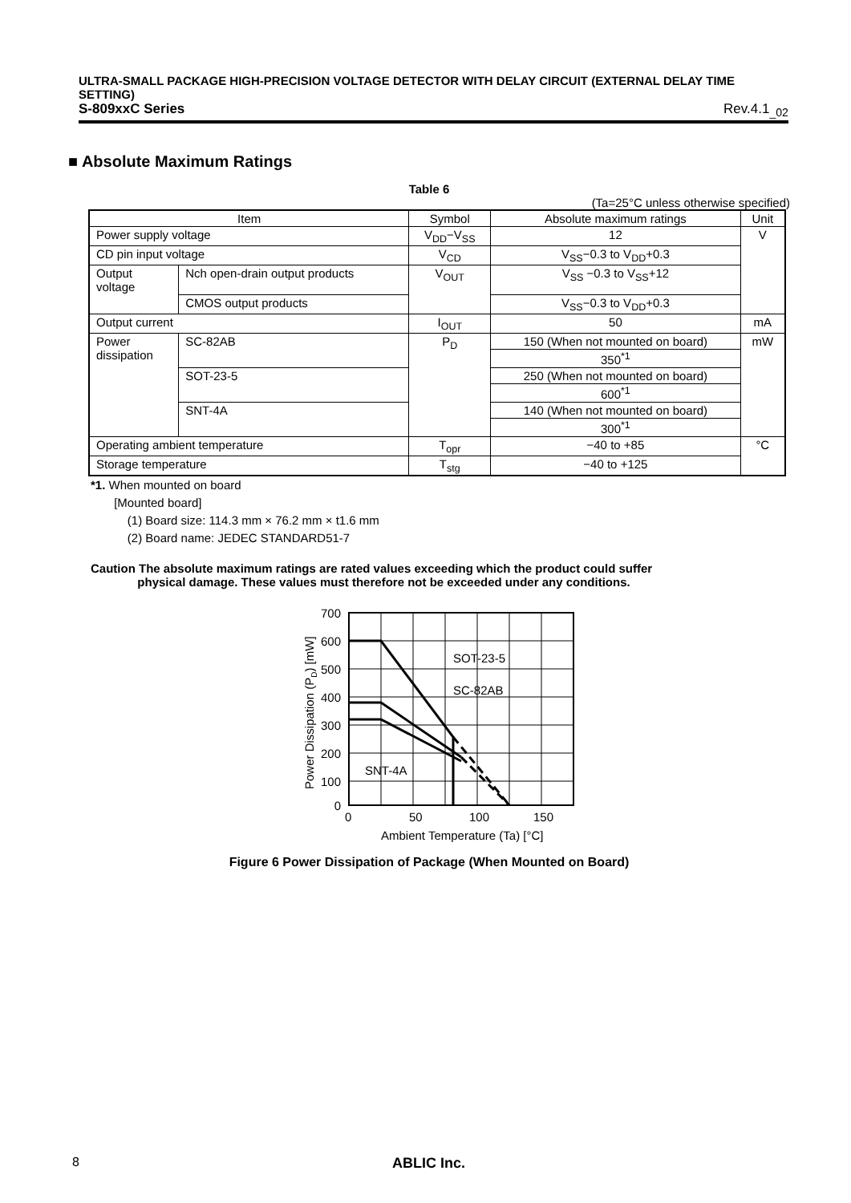ULTRA-SMALL PACKAGE HIGH-PRECISION VOLTAGE DETECTOR WITH DELAY CIRCUIT (EXTERNAL DELAY TIME SETTING)
S-809xxC Series Rev.4.1<sub>_02</sub>
■ Absolute Maximum Ratings
Table 6
(Ta=25°C unless otherwise specified)
| Item | | Symbol | Absolute maximum ratings | Unit |
| --- | --- | --- | --- | --- |
| Power supply voltage | | V<sub>DD</sub>−V<sub>SS</sub> | 12 | V |
| CD pin input voltage | | V<sub>CD</sub> | V<sub>SS</sub>−0.3 to V<sub>DD</sub>+0.3 | |
| Output voltage | Nch open-drain output products | V<sub>OUT</sub> | V<sub>SS</sub> −0.3 to V<sub>SS</sub>+12 | |
| | CMOS output products | | V<sub>SS</sub>−0.3 to V<sub>DD</sub>+0.3 | |
| Output current | | I<sub>OUT</sub> | 50 | mA |
| Power dissipation | SC-82AB | P<sub>D</sub> | 150 (When not mounted on board) | mW |
| | | | 350<sup>*1</sup> | |
| | SOT-23-5 | | 250 (When not mounted on board) | |
| | | | 600<sup>*1</sup> | |
| | SNT-4A | | 140 (When not mounted on board) | |
| | | | 300<sup>*1</sup> | |
| Operating ambient temperature | | T<sub>opr</sub> | −40 to +85 | °C |
| Storage temperature | | T<sub>stg</sub> | −40 to +125 | |
*1. When mounted on board
[Mounted board]
(1) Board size: 114.3 mm × 76.2 mm × t1.6 mm
(2) Board name: JEDEC STANDARD51-7
Caution The absolute maximum ratings are rated values exceeding which the product could suffer
physical damage. These values must therefore not be exceeded under any conditions.
700
600
500
400
300
200
100
0
0
50
100
150
Ambient Temperature (Ta) [°C]
SOT-23-5
SC-82AB
SNT-4A
Power Dissipation (PD) [mW]
Figure 6 Power Dissipation of Package (When Mounted on Board)
8 ABLIC Inc.